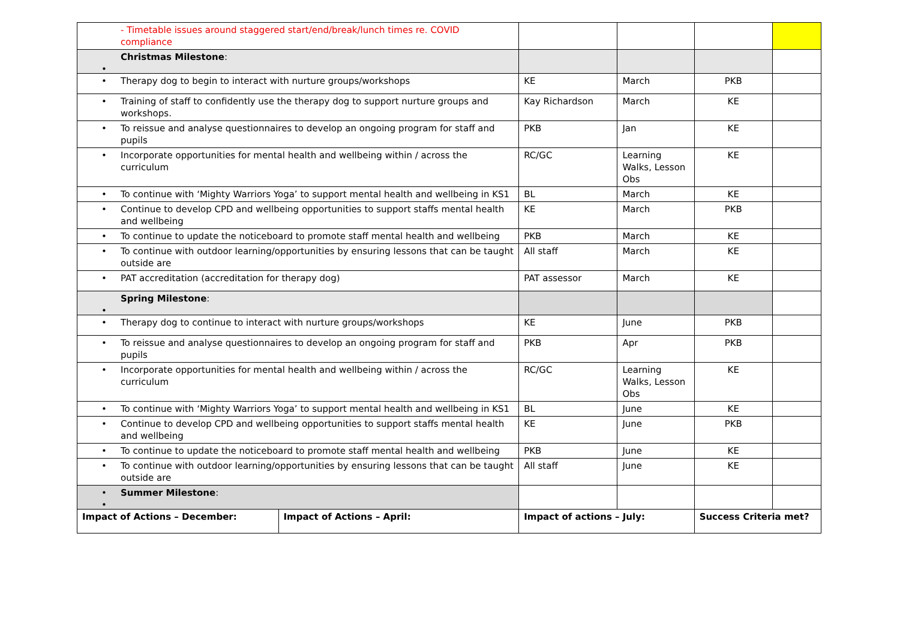| - Timetable issues around staggered start/end/break/lunch times re. COVID compliance | | | | | |
| Christmas Milestone : • | | | | | |
| • Therapy dog to begin to interact with nurture groups/workshops | | KE | March | PKB | |
| • Training of staff to confidently use the therapy dog to support nurture groups and workshops. | | Kay Richardson | March | KE | |
| • To reissue and analyse questionnaires to develop an ongoing program for staff and pupils | | PKB | Jan | KE | |
| • Incorporate opportunities for mental health and wellbeing within / across the curriculum | | RC/GC | Learning Walks, Lesson Obs | KE | |
| • To continue with ‘Mighty Warriors Yoga’ to support mental health and wellbeing in KS1 | | BL | March | KE | |
| • Continue to develop CPD and wellbeing opportunities to support staffs mental health and wellbeing | | KE | March | PKB | |
| • To continue to update the noticeboard to promote staff mental health and wellbeing | | PKB | March | KE | |
| • To continue with outdoor learning/opportunities by ensuring lessons that can be taught outside are | | All staff | March | KE | |
| • PAT accreditation (accreditation for therapy dog) | | PAT assessor | March | KE | |
| Spring Milestone : • | | | | | |
| • Therapy dog to continue to interact with nurture groups/workshops | | KE | June | PKB | |
| • To reissue and analyse questionnaires to develop an ongoing program for staff and pupils | | PKB | Apr | PKB | |
| • Incorporate opportunities for mental health and wellbeing within / across the curriculum | | RC/GC | Learning Walks, Lesson Obs | KE | |
| • To continue with ‘Mighty Warriors Yoga’ to support mental health and wellbeing in KS1 | | BL | June | KE | |
| • Continue to develop CPD and wellbeing opportunities to support staffs mental health and wellbeing | | KE | June | PKB | |
| • To continue to update the noticeboard to promote staff mental health and wellbeing | | PKB | June | KE | |
| • To continue with outdoor learning/opportunities by ensuring lessons that can be taught outside are | | All staff | June | KE | |
| • Summer Milestone : • | | | | | |
| Impact of Actions – December: | Impact of Actions – April: | Impact of actions – July: | | Success Criteria met? | |